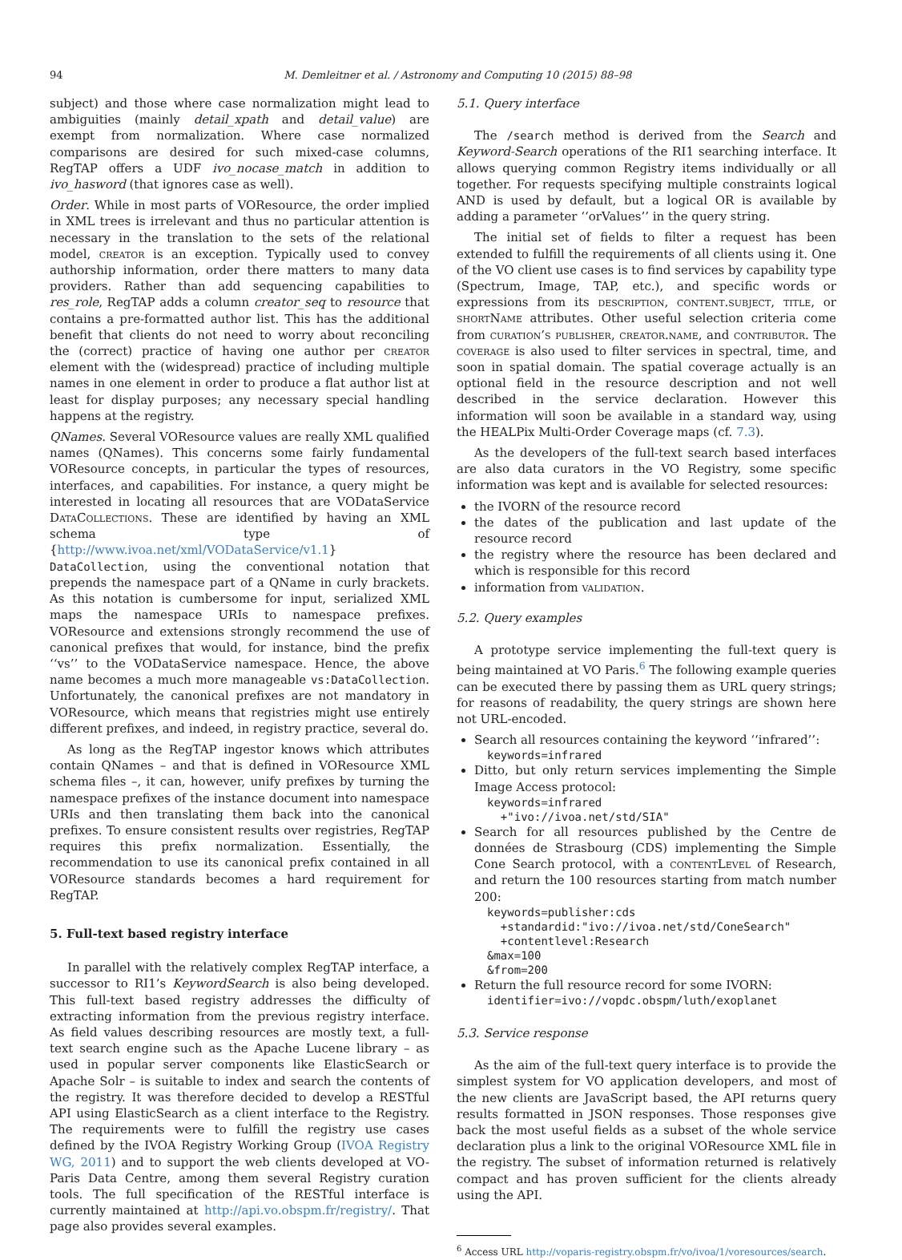94 M. Demleitner et al. / Astronomy and Computing 10 (2015) 88–98
subject) and those where case normalization might lead to ambiguities (mainly detail_xpath and detail_value) are exempt from normalization. Where case normalized comparisons are desired for such mixed-case columns, RegTAP offers a UDF ivo_nocase_match in addition to ivo_hasword (that ignores case as well).
Order. While in most parts of VOResource, the order implied in XML trees is irrelevant and thus no particular attention is necessary in the translation to the sets of the relational model, creator is an exception. Typically used to convey authorship information, order there matters to many data providers. Rather than add sequencing capabilities to res_role, RegTAP adds a column creator_seq to resource that contains a pre-formatted author list. This has the additional benefit that clients do not need to worry about reconciling the (correct) practice of having one author per creator element with the (widespread) practice of including multiple names in one element in order to produce a flat author list at least for display purposes; any necessary special handling happens at the registry.
QNames. Several VOResource values are really XML qualified names (QNames). This concerns some fairly fundamental VOResource concepts, in particular the types of resources, interfaces, and capabilities. For instance, a query might be interested in locating all resources that are VODataService DataCollections. These are identified by having an XML schema type of {http://www.ivoa.net/xml/VODataService/v1.1} DataCollection, using the conventional notation that prepends the namespace part of a QName in curly brackets. As this notation is cumbersome for input, serialized XML maps the namespace URIs to namespace prefixes. VOResource and extensions strongly recommend the use of canonical prefixes that would, for instance, bind the prefix ‘‘vs’’ to the VODataService namespace. Hence, the above name becomes a much more manageable vs:DataCollection. Unfortunately, the canonical prefixes are not mandatory in VOResource, which means that registries might use entirely different prefixes, and indeed, in registry practice, several do.
As long as the RegTAP ingestor knows which attributes contain QNames – and that is defined in VOResource XML schema files –, it can, however, unify prefixes by turning the namespace prefixes of the instance document into namespace URIs and then translating them back into the canonical prefixes. To ensure consistent results over registries, RegTAP requires this prefix normalization. Essentially, the recommendation to use its canonical prefix contained in all VOResource standards becomes a hard requirement for RegTAP.
5. Full-text based registry interface
In parallel with the relatively complex RegTAP interface, a successor to RI1’s KeywordSearch is also being developed. This full-text based registry addresses the difficulty of extracting information from the previous registry interface. As field values describing resources are mostly text, a full-text search engine such as the Apache Lucene library – as used in popular server components like ElasticSearch or Apache Solr – is suitable to index and search the contents of the registry. It was therefore decided to develop a RESTful API using ElasticSearch as a client interface to the Registry. The requirements were to fulfill the registry use cases defined by the IVOA Registry Working Group (IVOA Registry WG, 2011) and to support the web clients developed at VO-Paris Data Centre, among them several Registry curation tools. The full specification of the RESTful interface is currently maintained at http://api.vo.obspm.fr/registry/. That page also provides several examples.
5.1. Query interface
The /search method is derived from the Search and Keyword-Search operations of the RI1 searching interface. It allows querying common Registry items individually or all together. For requests specifying multiple constraints logical AND is used by default, but a logical OR is available by adding a parameter ‘‘orValues’’ in the query string.
The initial set of fields to filter a request has been extended to fulfill the requirements of all clients using it. One of the VO client use cases is to find services by capability type (Spectrum, Image, TAP, etc.), and specific words or expressions from its description, content.subject, title, or shortName attributes. Other useful selection criteria come from curation’s publisher, creator.name, and contributor. The coverage is also used to filter services in spectral, time, and soon in spatial domain. The spatial coverage actually is an optional field in the resource description and not well described in the service declaration. However this information will soon be available in a standard way, using the HEALPix Multi-Order Coverage maps (cf. 7.3).
As the developers of the full-text search based interfaces are also data curators in the VO Registry, some specific information was kept and is available for selected resources:
the IVORN of the resource record
the dates of the publication and last update of the resource record
the registry where the resource has been declared and which is responsible for this record
information from validation.
5.2. Query examples
A prototype service implementing the full-text query is being maintained at VO Paris.<sup>6</sup> The following example queries can be executed there by passing them as URL query strings; for reasons of readability, the query strings are shown here not URL-encoded.
Search all resources containing the keyword ‘‘infrared’’:
keywords=infrared
Ditto, but only return services implementing the Simple Image Access protocol:
keywords=infrared +"ivo://ivoa.net/std/SIA"
Search for all resources published by the Centre de données de Strasbourg (CDS) implementing the Simple Cone Search protocol, with a contentLevel of Research, and return the 100 resources starting from match number 200:
keywords=publisher:cds +standardid:"ivo://ivoa.net/std/ConeSearch" +contentlevel:Research &max=100 &from=200
Return the full resource record for some IVORN:
identifier=ivo://vopdc.obspm/luth/exoplanet
5.3. Service response
As the aim of the full-text query interface is to provide the simplest system for VO application developers, and most of the new clients are JavaScript based, the API returns query results formatted in JSON responses. Those responses give back the most useful fields as a subset of the whole service declaration plus a link to the original VOResource XML file in the registry. The subset of information returned is relatively compact and has proven sufficient for the clients already using the API.
<sup>6</sup> Access URL http://voparis-registry.obspm.fr/vo/ivoa/1/voresources/search.